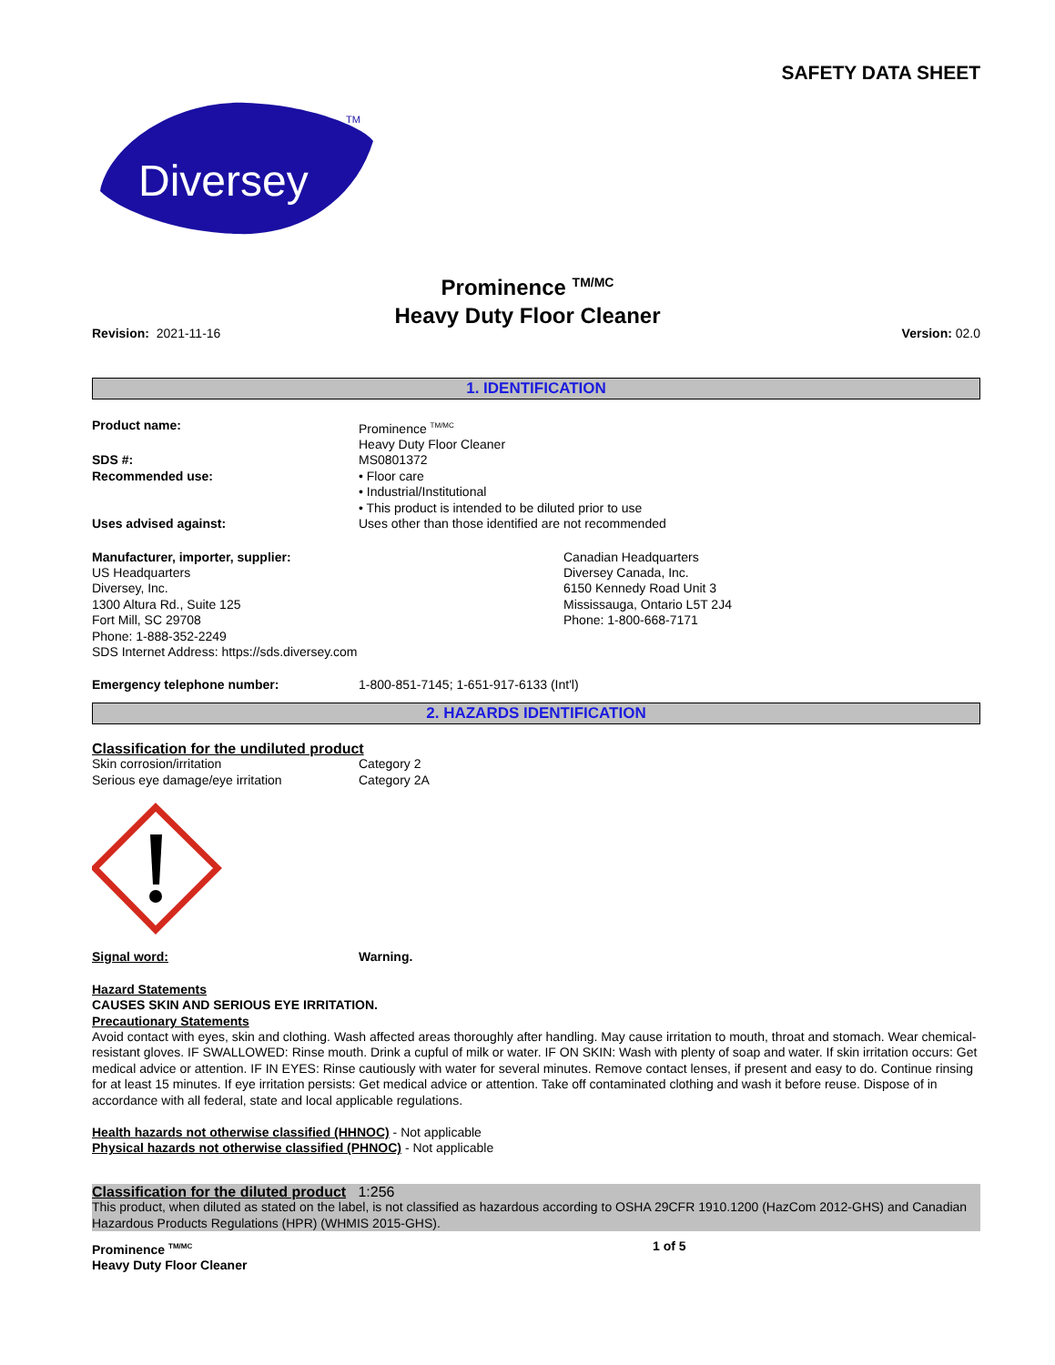SAFETY DATA SHEET
Diversey
TM
Prominence <sup>TM/MC</sup>
Heavy Duty Floor Cleaner
Revision: 2021-11-16 Version: 02.0
1. IDENTIFICATION
Product name: Prominence <sup>TM/MC</sup>
Heavy Duty Floor Cleaner
SDS #: MS0801372
Recommended use: • Floor care
• Industrial/Institutional
• This product is intended to be diluted prior to use
Uses advised against: Uses other than those identified are not recommended
Manufacturer, importer, supplier:
US Headquarters
Diversey, Inc.
1300 Altura Rd., Suite 125
Fort Mill, SC 29708
Phone: 1-888-352-2249
SDS Internet Address: https://sds.diversey.com
Canadian Headquarters
Diversey Canada, Inc.
6150 Kennedy Road Unit 3
Mississauga, Ontario L5T 2J4
Phone: 1-800-668-7171
Emergency telephone number: 1-800-851-7145; 1-651-917-6133 (Int'l)
2. HAZARDS IDENTIFICATION
Classification for the undiluted product
Skin corrosion/irritation Category 2
Serious eye damage/eye irritation Category 2A
Signal word: Warning.
Hazard Statements
CAUSES SKIN AND SERIOUS EYE IRRITATION.
Precautionary Statements
Avoid contact with eyes, skin and clothing. Wash affected areas thoroughly after handling. May cause irritation to mouth, throat and stomach. Wear chemical-resistant gloves. IF SWALLOWED: Rinse mouth. Drink a cupful of milk or water. IF ON SKIN: Wash with plenty of soap and water. If skin irritation occurs: Get medical advice or attention. IF IN EYES: Rinse cautiously with water for several minutes. Remove contact lenses, if present and easy to do. Continue rinsing for at least 15 minutes. If eye irritation persists: Get medical advice or attention. Take off contaminated clothing and wash it before reuse. Dispose of in accordance with all federal, state and local applicable regulations.
Health hazards not otherwise classified (HHNOC) - Not applicable
Physical hazards not otherwise classified (PHNOC) - Not applicable
Classification for the diluted product 1:256
This product, when diluted as stated on the label, is not classified as hazardous according to OSHA 29CFR 1910.1200 (HazCom 2012-GHS) and Canadian Hazardous Products Regulations (HPR) (WHMIS 2015-GHS).
Prominence <sup>TM/MC</sup>
Heavy Duty Floor Cleaner 1 of 5